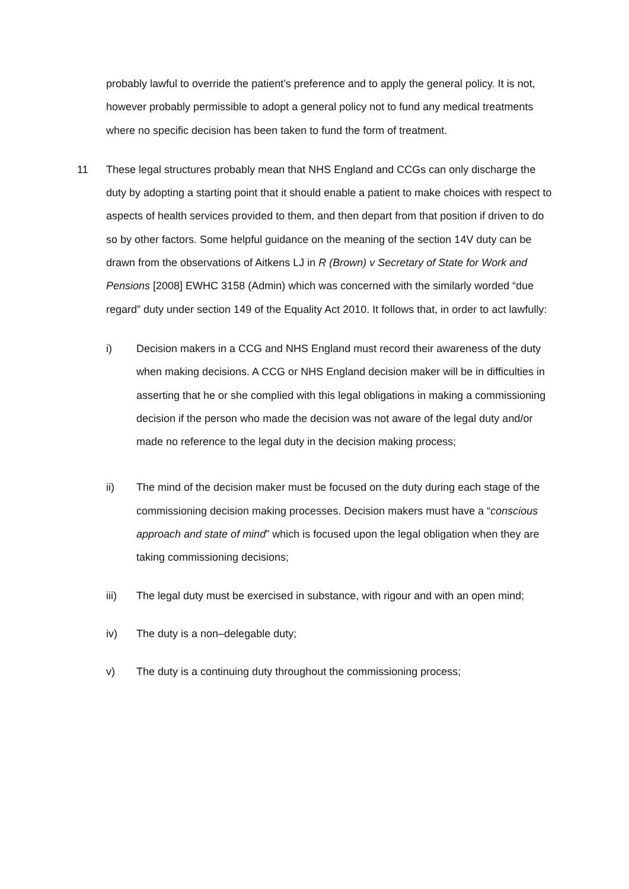probably lawful to override the patient’s preference and to apply the general policy. It is not, however probably permissible to adopt a general policy not to fund any medical treatments where no specific decision has been taken to fund the form of treatment.
11 These legal structures probably mean that NHS England and CCGs can only discharge the duty by adopting a starting point that it should enable a patient to make choices with respect to aspects of health services provided to them, and then depart from that position if driven to do so by other factors. Some helpful guidance on the meaning of the section 14V duty can be drawn from the observations of Aitkens LJ in R (Brown) v Secretary of State for Work and Pensions [2008] EWHC 3158 (Admin) which was concerned with the similarly worded “due regard” duty under section 149 of the Equality Act 2010. It follows that, in order to act lawfully:
i) Decision makers in a CCG and NHS England must record their awareness of the duty when making decisions. A CCG or NHS England decision maker will be in difficulties in asserting that he or she complied with this legal obligations in making a commissioning decision if the person who made the decision was not aware of the legal duty and/or made no reference to the legal duty in the decision making process;
ii) The mind of the decision maker must be focused on the duty during each stage of the commissioning decision making processes. Decision makers must have a “conscious approach and state of mind” which is focused upon the legal obligation when they are taking commissioning decisions;
iii) The legal duty must be exercised in substance, with rigour and with an open mind;
iv) The duty is a non–delegable duty;
v) The duty is a continuing duty throughout the commissioning process;